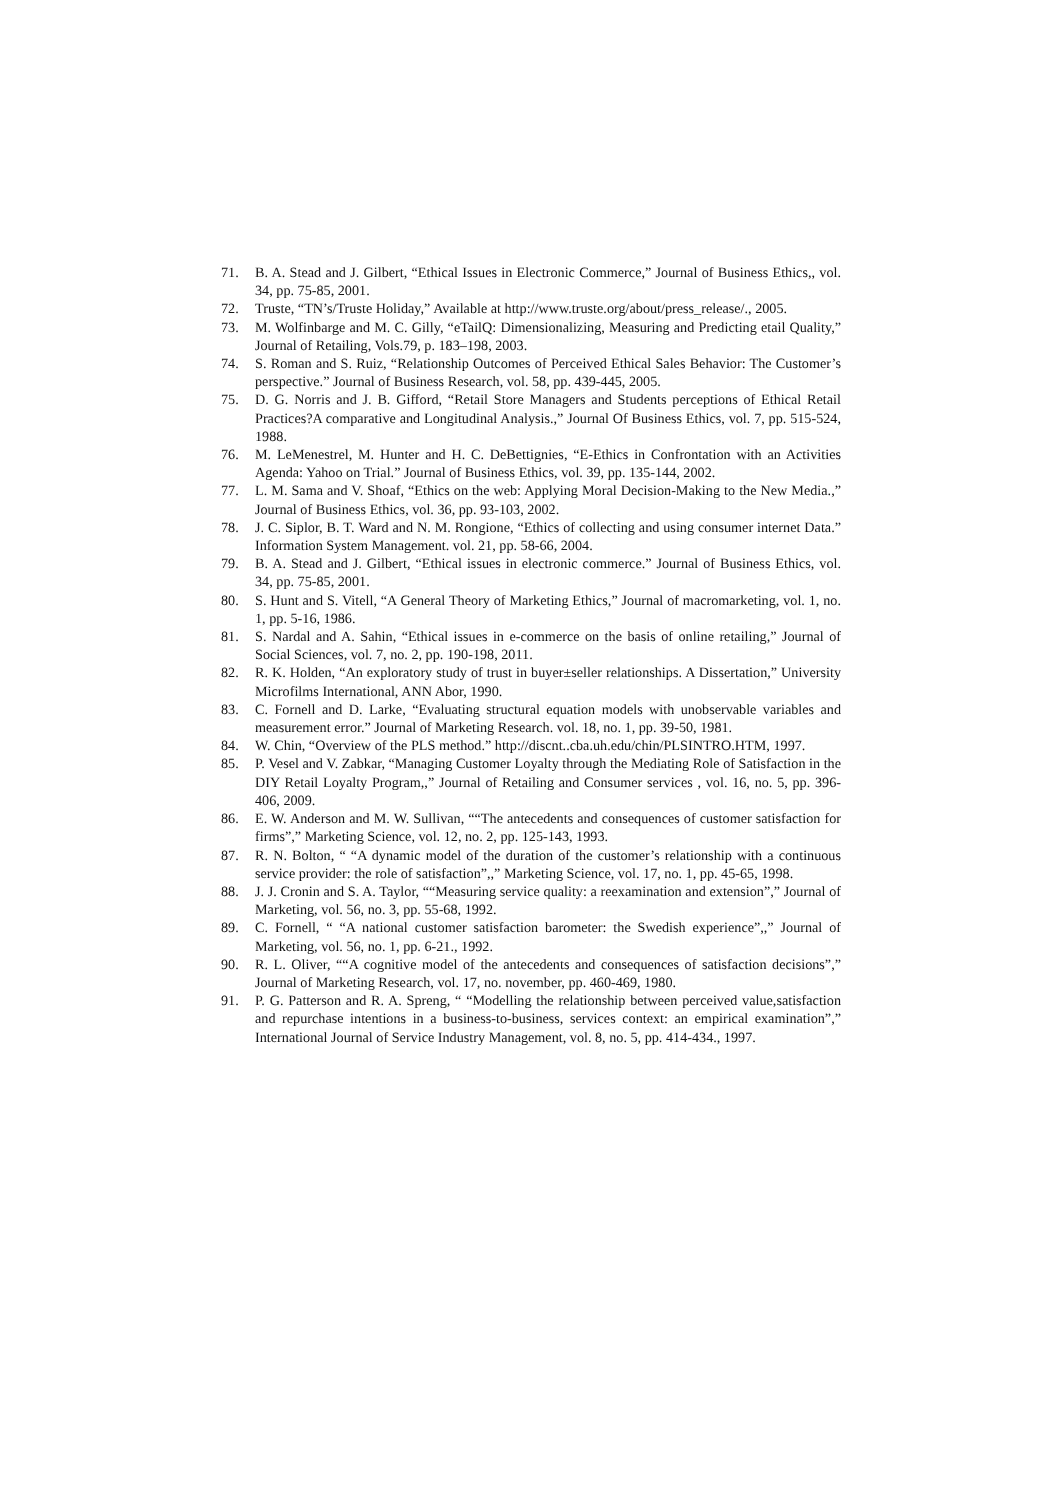71. B. A. Stead and J. Gilbert, “Ethical Issues in Electronic Commerce,” Journal of Business Ethics,, vol. 34, pp. 75-85, 2001.
72. Truste, “TN’s/Truste Holiday,” Available at http://www.truste.org/about/press_release/., 2005.
73. M. Wolfinbarge and M. C. Gilly, “eTailQ: Dimensionalizing, Measuring and Predicting etail Quality,” Journal of Retailing, Vols.79, p. 183–198, 2003.
74. S. Roman and S. Ruiz, “Relationship Outcomes of Perceived Ethical Sales Behavior: The Customer’s perspective.” Journal of Business Research, vol. 58, pp. 439-445, 2005.
75. D. G. Norris and J. B. Gifford, “Retail Store Managers and Students perceptions of Ethical Retail Practices?A comparative and Longitudinal Analysis.,” Journal Of Business Ethics, vol. 7, pp. 515-524, 1988.
76. M. LeMenestrel, M. Hunter and H. C. DeBettignies, “E-Ethics in Confrontation with an Activities Agenda: Yahoo on Trial.” Journal of Business Ethics, vol. 39, pp. 135-144, 2002.
77. L. M. Sama and V. Shoaf, “Ethics on the web: Applying Moral Decision-Making to the New Media.,” Journal of Business Ethics, vol. 36, pp. 93-103, 2002.
78. J. C. Siplor, B. T. Ward and N. M. Rongione, “Ethics of collecting and using consumer internet Data.” Information System Management. vol. 21, pp. 58-66, 2004.
79. B. A. Stead and J. Gilbert, “Ethical issues in electronic commerce.” Journal of Business Ethics, vol. 34, pp. 75-85, 2001.
80. S. Hunt and S. Vitell, “A General Theory of Marketing Ethics,” Journal of macromarketing, vol. 1, no. 1, pp. 5-16, 1986.
81. S. Nardal and A. Sahin, “Ethical issues in e-commerce on the basis of online retailing,” Journal of Social Sciences, vol. 7, no. 2, pp. 190-198, 2011.
82. R. K. Holden, “An exploratory study of trust in buyer±seller relationships. A Dissertation,” University Microfilms International, ANN Abor, 1990.
83. C. Fornell and D. Larke, “Evaluating structural equation models with unobservable variables and measurement error.” Journal of Marketing Research. vol. 18, no. 1, pp. 39-50, 1981.
84. W. Chin, “Overview of the PLS method.” http://discnt..cba.uh.edu/chin/PLSINTRO.HTM, 1997.
85. P. Vesel and V. Zabkar, “Managing Customer Loyalty through the Mediating Role of Satisfaction in the DIY Retail Loyalty Program,,” Journal of Retailing and Consumer services , vol. 16, no. 5, pp. 396-406, 2009.
86. E. W. Anderson and M. W. Sullivan, ““The antecedents and consequences of customer satisfaction for firms”,” Marketing Science, vol. 12, no. 2, pp. 125-143, 1993.
87. R. N. Bolton, “ “A dynamic model of the duration of the customer’s relationship with a continuous service provider: the role of satisfaction”,,” Marketing Science, vol. 17, no. 1, pp. 45-65, 1998.
88. J. J. Cronin and S. A. Taylor, ““Measuring service quality: a reexamination and extension”,” Journal of Marketing, vol. 56, no. 3, pp. 55-68, 1992.
89. C. Fornell, “ “A national customer satisfaction barometer: the Swedish experience”,,” Journal of Marketing, vol. 56, no. 1, pp. 6-21., 1992.
90. R. L. Oliver, ““A cognitive model of the antecedents and consequences of satisfaction decisions”,” Journal of Marketing Research, vol. 17, no. november, pp. 460-469, 1980.
91. P. G. Patterson and R. A. Spreng, “ “Modelling the relationship between perceived value,satisfaction and repurchase intentions in a business-to-business, services context: an empirical examination”,” International Journal of Service Industry Management, vol. 8, no. 5, pp. 414-434., 1997.